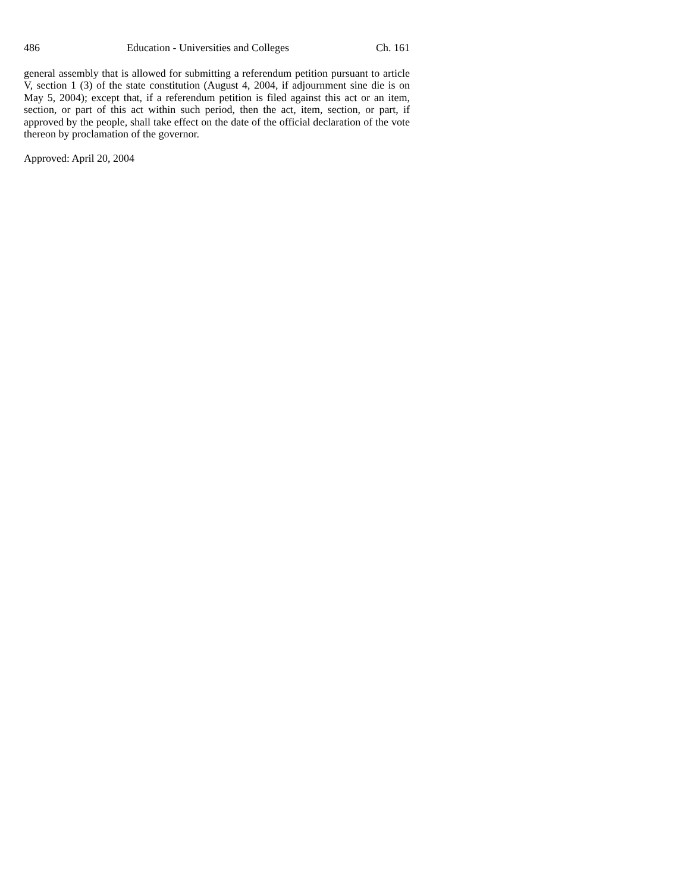486 Education - Universities and Colleges Ch. 161
general assembly that is allowed for submitting a referendum petition pursuant to article V, section 1 (3) of the state constitution (August 4, 2004, if adjournment sine die is on May 5, 2004); except that, if a referendum petition is filed against this act or an item, section, or part of this act within such period, then the act, item, section, or part, if approved by the people, shall take effect on the date of the official declaration of the vote thereon by proclamation of the governor.
Approved: April 20, 2004